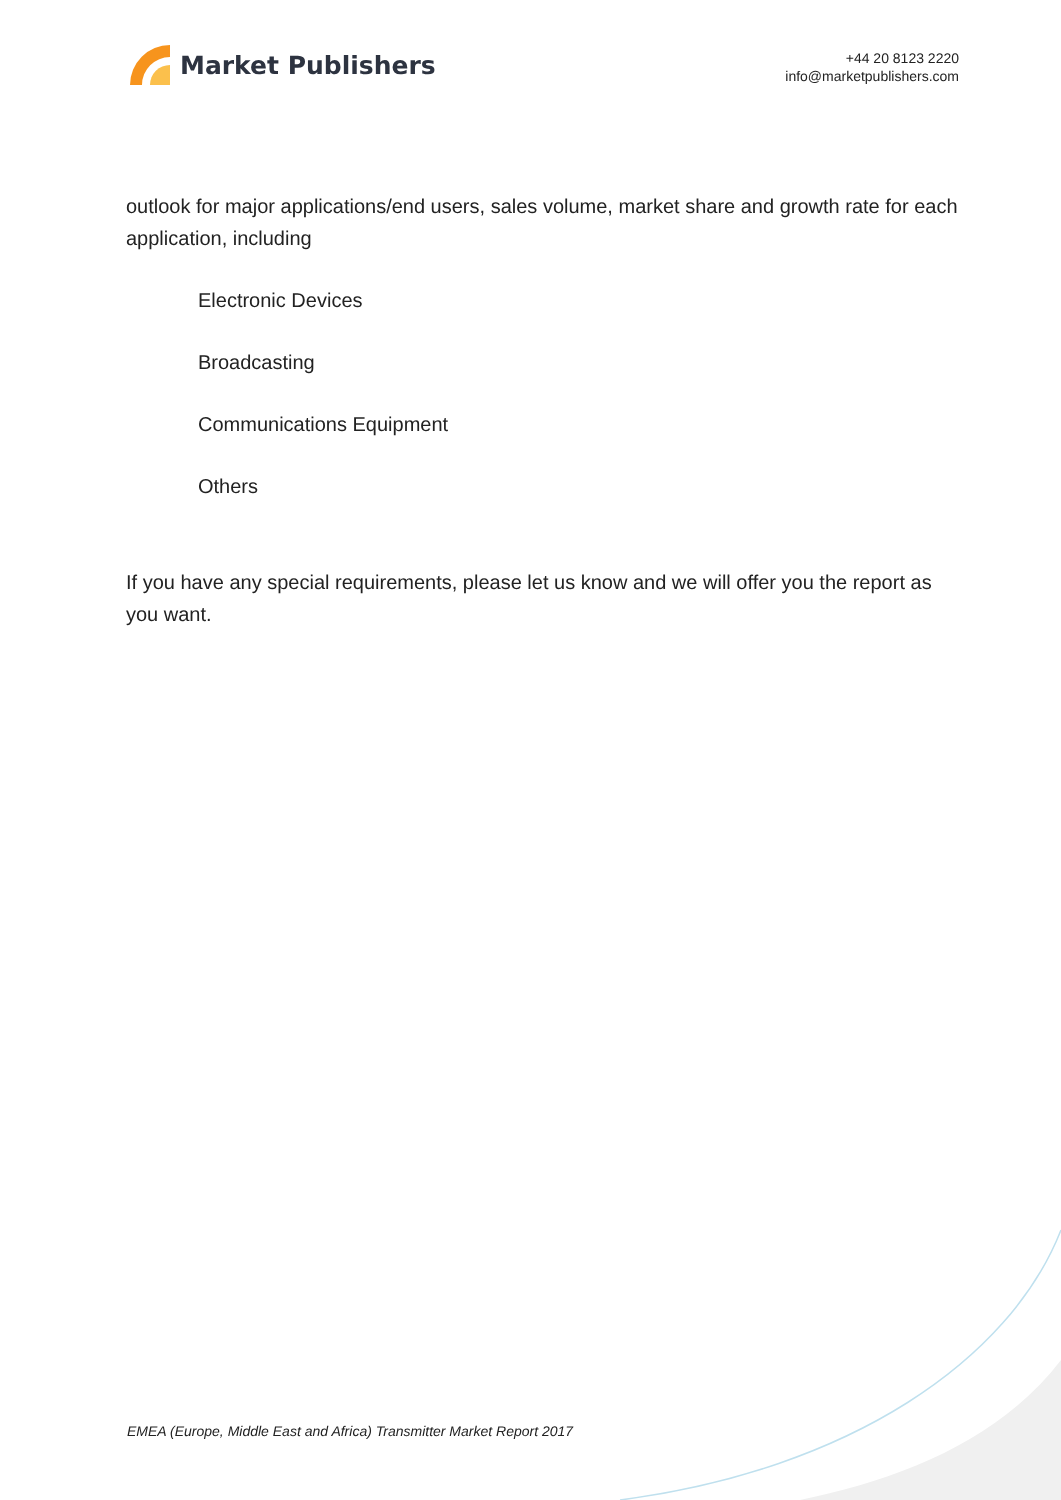Market Publishers
+44 20 8123 2220
info@marketpublishers.com
outlook for major applications/end users, sales volume, market share and growth rate for each application, including
Electronic Devices
Broadcasting
Communications Equipment
Others
If you have any special requirements, please let us know and we will offer you the report as you want.
EMEA (Europe, Middle East and Africa) Transmitter Market Report 2017